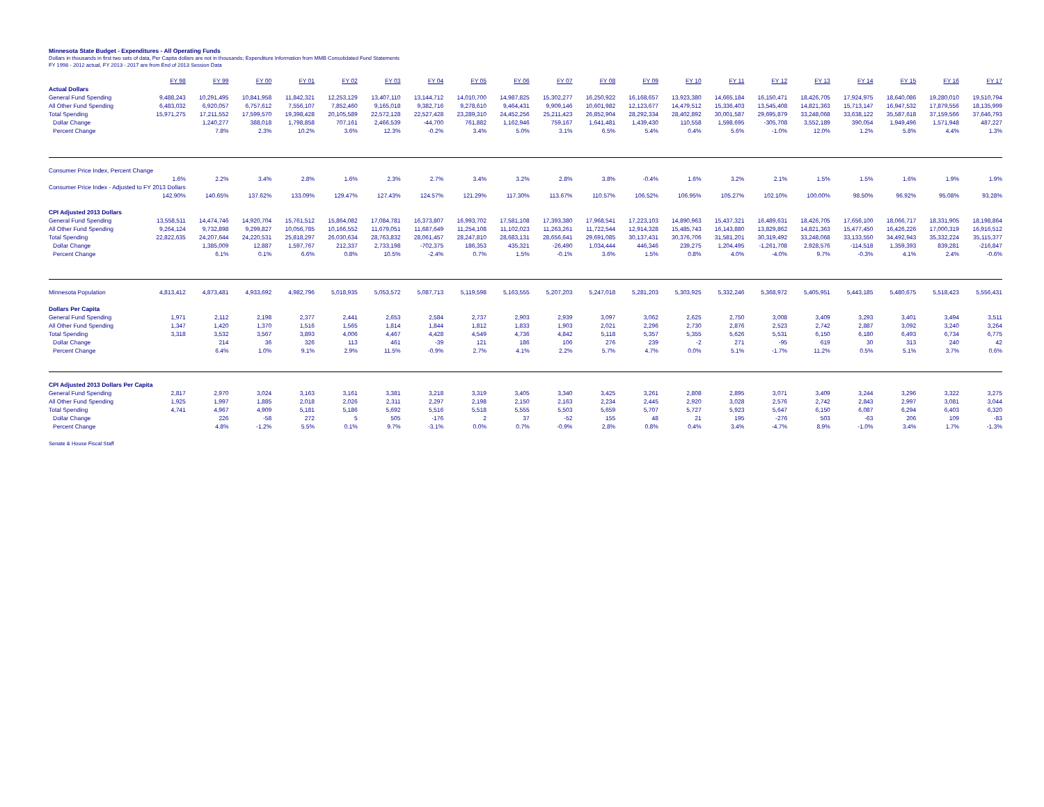Minnesota State Budget - Expenditures - All Operating Funds
Dollars in thousands in first two sets of data, Per Capita dollars are not in thousands; Expenditure Information from MMB Consolidated Fund Statements
FY 1998 - 2012 actual, FY 2013 - 2017 are from End of 2013 Session Data
| | FY 98 | FY 99 | FY 00 | FY 01 | FY 02 | FY 03 | FY 04 | FY 05 | FY 06 | FY 07 | FY 08 | FY 09 | FY 10 | FY 11 | FY 12 | FY 13 | FY 14 | FY 15 | FY 16 | FY 17 |
| --- | --- | --- | --- | --- | --- | --- | --- | --- | --- | --- | --- | --- | --- | --- | --- | --- | --- | --- | --- | --- |
| Actual Dollars | | | | | | | | | | | | | | | | | | | | |
| General Fund Spending | 9,488,243 | 10,291,495 | 10,841,958 | 11,842,321 | 12,253,129 | 13,407,110 | 13,144,712 | 14,010,700 | 14,987,825 | 15,302,277 | 16,250,922 | 16,168,657 | 13,923,380 | 14,665,184 | 16,150,471 | 18,426,705 | 17,924,975 | 18,640,086 | 19,280,010 | 19,510,794 |
| All Other Fund Spending | 6,483,032 | 6,920,057 | 6,757,612 | 7,556,107 | 7,852,460 | 9,165,018 | 9,382,716 | 9,278,610 | 9,464,431 | 9,909,146 | 10,601,982 | 12,123,677 | 14,479,512 | 15,336,403 | 13,545,408 | 14,821,363 | 15,713,147 | 16,947,532 | 17,879,556 | 18,135,999 |
| Total Spending | 15,971,275 | 17,211,552 | 17,599,570 | 19,398,428 | 20,105,589 | 22,572,128 | 22,527,428 | 23,289,310 | 24,452,256 | 25,211,423 | 26,852,904 | 28,292,334 | 28,402,892 | 30,001,587 | 29,695,879 | 33,248,068 | 33,638,122 | 35,587,618 | 37,159,566 | 37,646,793 |
| Dollar Change | | 1,240,277 | 388,018 | 1,798,858 | 707,161 | 2,466,539 | -44,700 | 761,882 | 1,162,946 | 759,167 | 1,641,481 | 1,439,430 | 110,558 | 1,598,695 | -305,708 | 3,552,189 | 390,054 | 1,949,496 | 1,571,948 | 487,227 |
| Percent Change | | 7.8% | 2.3% | 10.2% | 3.6% | 12.3% | -0.2% | 3.4% | 5.0% | 3.1% | 6.5% | 5.4% | 0.4% | 5.6% | -1.0% | 12.0% | 1.2% | 5.8% | 4.4% | 1.3% |
| Consumer Price Index, Percent Change | | | | | | | | | | | | | | | | | | | | |
| | 1.6% | 2.2% | 3.4% | 2.8% | 1.6% | 2.3% | 2.7% | 3.4% | 3.2% | 2.8% | 3.8% | -0.4% | 1.6% | 3.2% | 2.1% | 1.5% | 1.5% | 1.6% | 1.9% | 1.9% |
| Consumer Price Index - Adjusted to FY 2013 Dollars | | | | | | | | | | | | | | | | | | | | |
| | 142.90% | 140.65% | 137.62% | 133.09% | 129.47% | 127.43% | 124.57% | 121.29% | 117.30% | 113.67% | 110.57% | 106.52% | 106.95% | 105.27% | 102.10% | 100.00% | 98.50% | 96.92% | 95.08% | 93.28% |
| CPI Adjusted 2013 Dollars | | | | | | | | | | | | | | | | | | | | |
| General Fund Spending | 13,558,511 | 14,474,746 | 14,920,704 | 15,761,512 | 15,864,082 | 17,084,781 | 16,373,807 | 16,993,702 | 17,581,108 | 17,393,380 | 17,968,541 | 17,223,103 | 14,890,963 | 15,437,321 | 16,489,631 | 18,426,705 | 17,656,100 | 18,066,717 | 18,331,905 | 18,198,864 |
| All Other Fund Spending | 9,264,124 | 9,732,898 | 9,299,827 | 10,056,785 | 10,166,552 | 11,679,051 | 11,687,649 | 11,254,108 | 11,102,023 | 11,263,261 | 11,722,544 | 12,914,328 | 15,485,743 | 16,143,880 | 13,829,862 | 14,821,363 | 15,477,450 | 16,426,226 | 17,000,319 | 16,916,512 |
| Total Spending | 22,822,635 | 24,207,644 | 24,220,531 | 25,818,297 | 26,030,634 | 28,763,832 | 28,061,457 | 28,247,810 | 28,683,131 | 28,656,641 | 29,691,085 | 30,137,431 | 30,376,706 | 31,581,201 | 30,319,492 | 33,248,068 | 33,133,550 | 34,492,943 | 35,332,224 | 35,115,377 |
| Dollar Change | | 1,385,009 | 12,887 | 1,597,767 | 212,337 | 2,733,198 | -702,375 | 186,353 | 435,321 | -26,490 | 1,034,444 | 446,346 | 239,275 | 1,204,495 | -1,261,708 | 2,928,576 | -114,518 | 1,359,393 | 839,281 | -216,847 |
| Percent Change | | 6.1% | 0.1% | 6.6% | 0.8% | 10.5% | -2.4% | 0.7% | 1.5% | -0.1% | 3.6% | 1.5% | 0.8% | 4.0% | -4.0% | 9.7% | -0.3% | 4.1% | 2.4% | -0.6% |
| Minnesota Population | 4,813,412 | 4,873,481 | 4,933,692 | 4,982,796 | 5,018,935 | 5,053,572 | 5,087,713 | 5,119,598 | 5,163,555 | 5,207,203 | 5,247,018 | 5,281,203 | 5,303,925 | 5,332,246 | 5,368,972 | 5,405,951 | 5,443,185 | 5,480,675 | 5,518,423 | 5,556,431 |
| Dollars Per Capita | | | | | | | | | | | | | | | | | | | | |
| General Fund Spending | 1,971 | 2,112 | 2,198 | 2,377 | 2,441 | 2,653 | 2,584 | 2,737 | 2,903 | 2,939 | 3,097 | 3,062 | 2,625 | 2,750 | 3,008 | 3,409 | 3,293 | 3,401 | 3,494 | 3,511 |
| All Other Fund Spending | 1,347 | 1,420 | 1,370 | 1,516 | 1,565 | 1,814 | 1,844 | 1,812 | 1,833 | 1,903 | 2,021 | 2,296 | 2,730 | 2,876 | 2,523 | 2,742 | 2,887 | 3,092 | 3,240 | 3,264 |
| Total Spending | 3,318 | 3,532 | 3,567 | 3,893 | 4,006 | 4,467 | 4,428 | 4,549 | 4,736 | 4,842 | 5,118 | 5,357 | 5,355 | 5,626 | 5,531 | 6,150 | 6,180 | 6,493 | 6,734 | 6,775 |
| Dollar Change | | 214 | 36 | 326 | 113 | 461 | -39 | 121 | 186 | 106 | 276 | 239 | -2 | 271 | -95 | 619 | 30 | 313 | 240 | 42 |
| Percent Change | | 6.4% | 1.0% | 9.1% | 2.9% | 11.5% | -0.9% | 2.7% | 4.1% | 2.2% | 5.7% | 4.7% | 0.0% | 5.1% | -1.7% | 11.2% | 0.5% | 5.1% | 3.7% | 0.6% |
| CPI Adjusted 2013 Dollars Per Capita | | | | | | | | | | | | | | | | | | | | |
| General Fund Spending | 2,817 | 2,970 | 3,024 | 3,163 | 3,161 | 3,381 | 3,218 | 3,319 | 3,405 | 3,340 | 3,425 | 3,261 | 2,808 | 2,895 | 3,071 | 3,409 | 3,244 | 3,296 | 3,322 | 3,275 |
| All Other Fund Spending | 1,925 | 1,997 | 1,885 | 2,018 | 2,026 | 2,311 | 2,297 | 2,198 | 2,150 | 2,163 | 2,234 | 2,445 | 2,920 | 3,028 | 2,576 | 2,742 | 2,843 | 2,997 | 3,081 | 3,044 |
| Total Spending | 4,741 | 4,967 | 4,909 | 5,181 | 5,186 | 5,692 | 5,516 | 5,518 | 5,555 | 5,503 | 5,659 | 5,707 | 5,727 | 5,923 | 5,647 | 6,150 | 6,087 | 6,294 | 6,403 | 6,320 |
| Dollar Change | | 226 | -58 | 272 | 5 | 505 | -176 | 2 | 37 | -52 | 155 | 48 | 21 | 195 | -276 | 503 | -63 | 206 | 109 | -83 |
| Percent Change | | 4.8% | -1.2% | 5.5% | 0.1% | 9.7% | -3.1% | 0.0% | 0.7% | -0.9% | 2.8% | 0.8% | 0.4% | 3.4% | -4.7% | 8.9% | -1.0% | 3.4% | 1.7% | -1.3% |
Senate & House Fiscal Staff